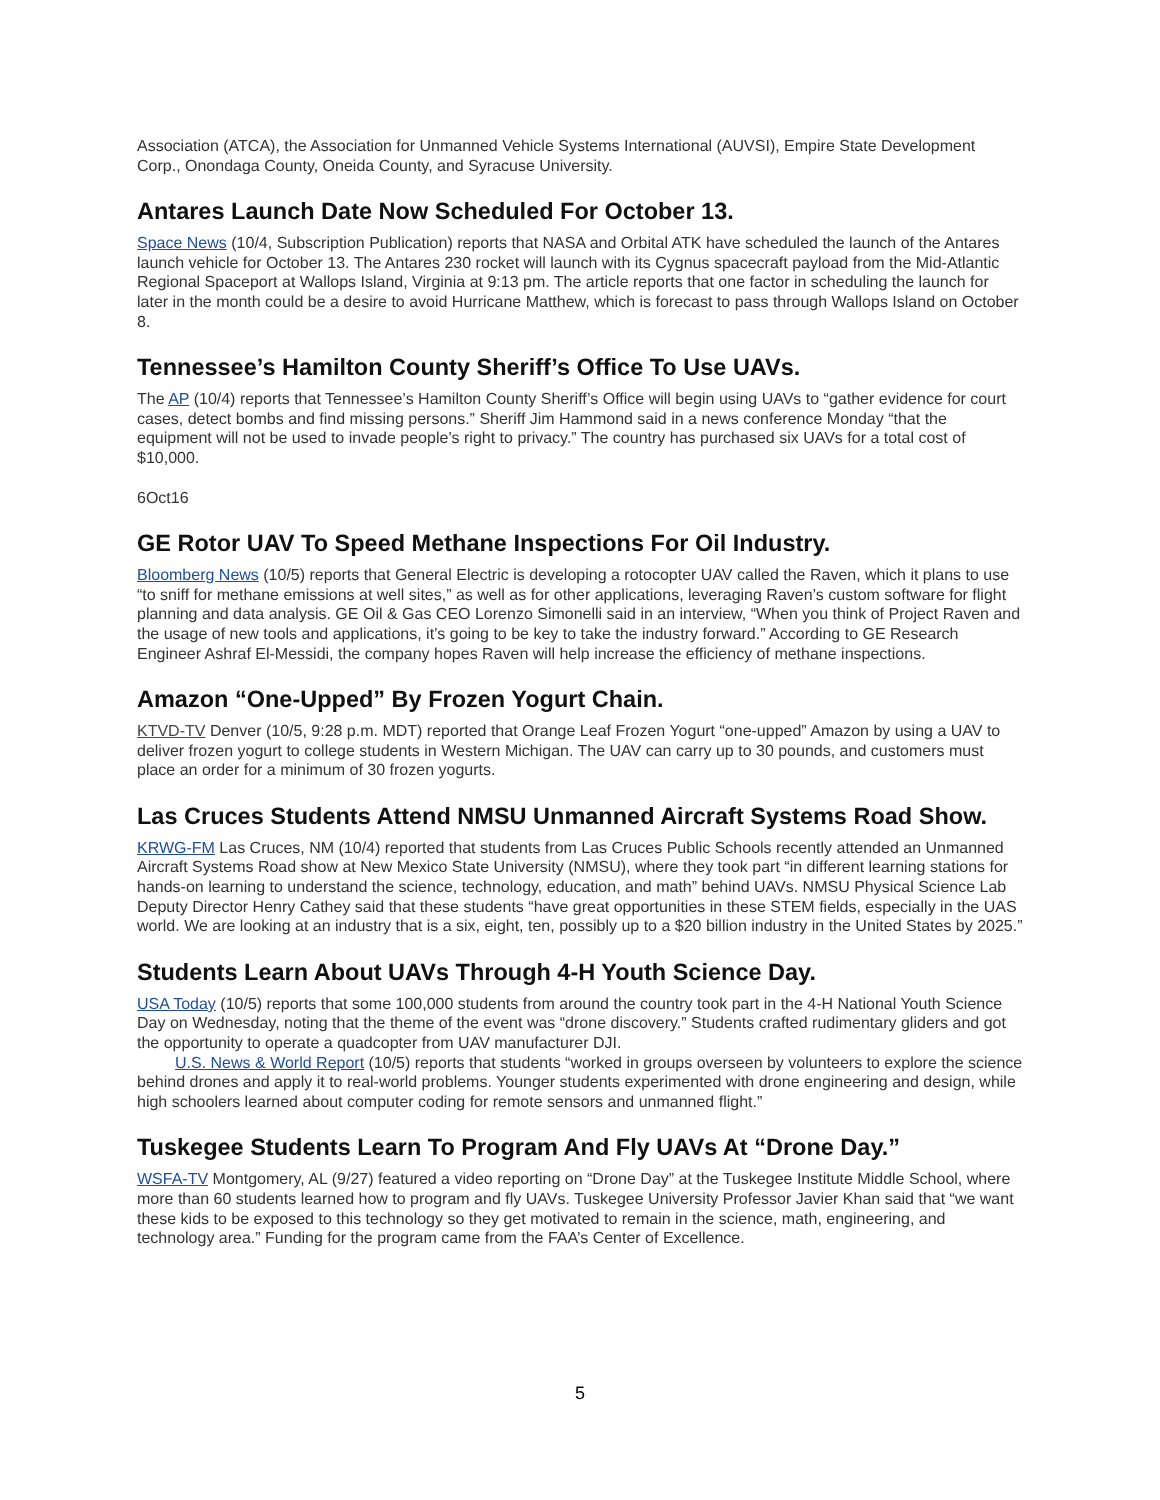Association (ATCA), the Association for Unmanned Vehicle Systems International (AUVSI), Empire State Development Corp., Onondaga County, Oneida County, and Syracuse University.
Antares Launch Date Now Scheduled For October 13.
Space News (10/4, Subscription Publication) reports that NASA and Orbital ATK have scheduled the launch of the Antares launch vehicle for October 13. The Antares 230 rocket will launch with its Cygnus spacecraft payload from the Mid-Atlantic Regional Spaceport at Wallops Island, Virginia at 9:13 pm. The article reports that one factor in scheduling the launch for later in the month could be a desire to avoid Hurricane Matthew, which is forecast to pass through Wallops Island on October 8.
Tennessee’s Hamilton County Sheriff’s Office To Use UAVs.
The AP (10/4) reports that Tennessee’s Hamilton County Sheriff’s Office will begin using UAVs to “gather evidence for court cases, detect bombs and find missing persons.” Sheriff Jim Hammond said in a news conference Monday “that the equipment will not be used to invade people’s right to privacy.” The country has purchased six UAVs for a total cost of $10,000.
6Oct16
GE Rotor UAV To Speed Methane Inspections For Oil Industry.
Bloomberg News (10/5) reports that General Electric is developing a rotocopter UAV called the Raven, which it plans to use “to sniff for methane emissions at well sites,” as well as for other applications, leveraging Raven’s custom software for flight planning and data analysis. GE Oil & Gas CEO Lorenzo Simonelli said in an interview, “When you think of Project Raven and the usage of new tools and applications, it’s going to be key to take the industry forward.” According to GE Research Engineer Ashraf El-Messidi, the company hopes Raven will help increase the efficiency of methane inspections.
Amazon “One-Upped” By Frozen Yogurt Chain.
KTVD-TV Denver (10/5, 9:28 p.m. MDT) reported that Orange Leaf Frozen Yogurt “one-upped” Amazon by using a UAV to deliver frozen yogurt to college students in Western Michigan. The UAV can carry up to 30 pounds, and customers must place an order for a minimum of 30 frozen yogurts.
Las Cruces Students Attend NMSU Unmanned Aircraft Systems Road Show.
KRWG-FM Las Cruces, NM (10/4) reported that students from Las Cruces Public Schools recently attended an Unmanned Aircraft Systems Road show at New Mexico State University (NMSU), where they took part “in different learning stations for hands-on learning to understand the science, technology, education, and math” behind UAVs. NMSU Physical Science Lab Deputy Director Henry Cathey said that these students “have great opportunities in these STEM fields, especially in the UAS world. We are looking at an industry that is a six, eight, ten, possibly up to a $20 billion industry in the United States by 2025.”
Students Learn About UAVs Through 4-H Youth Science Day.
USA Today (10/5) reports that some 100,000 students from around the country took part in the 4-H National Youth Science Day on Wednesday, noting that the theme of the event was “drone discovery.” Students crafted rudimentary gliders and got the opportunity to operate a quadcopter from UAV manufacturer DJI.
U.S. News & World Report (10/5) reports that students “worked in groups overseen by volunteers to explore the science behind drones and apply it to real-world problems. Younger students experimented with drone engineering and design, while high schoolers learned about computer coding for remote sensors and unmanned flight.”
Tuskegee Students Learn To Program And Fly UAVs At “Drone Day.”
WSFA-TV Montgomery, AL (9/27) featured a video reporting on “Drone Day” at the Tuskegee Institute Middle School, where more than 60 students learned how to program and fly UAVs. Tuskegee University Professor Javier Khan said that “we want these kids to be exposed to this technology so they get motivated to remain in the science, math, engineering, and technology area.” Funding for the program came from the FAA’s Center of Excellence.
5